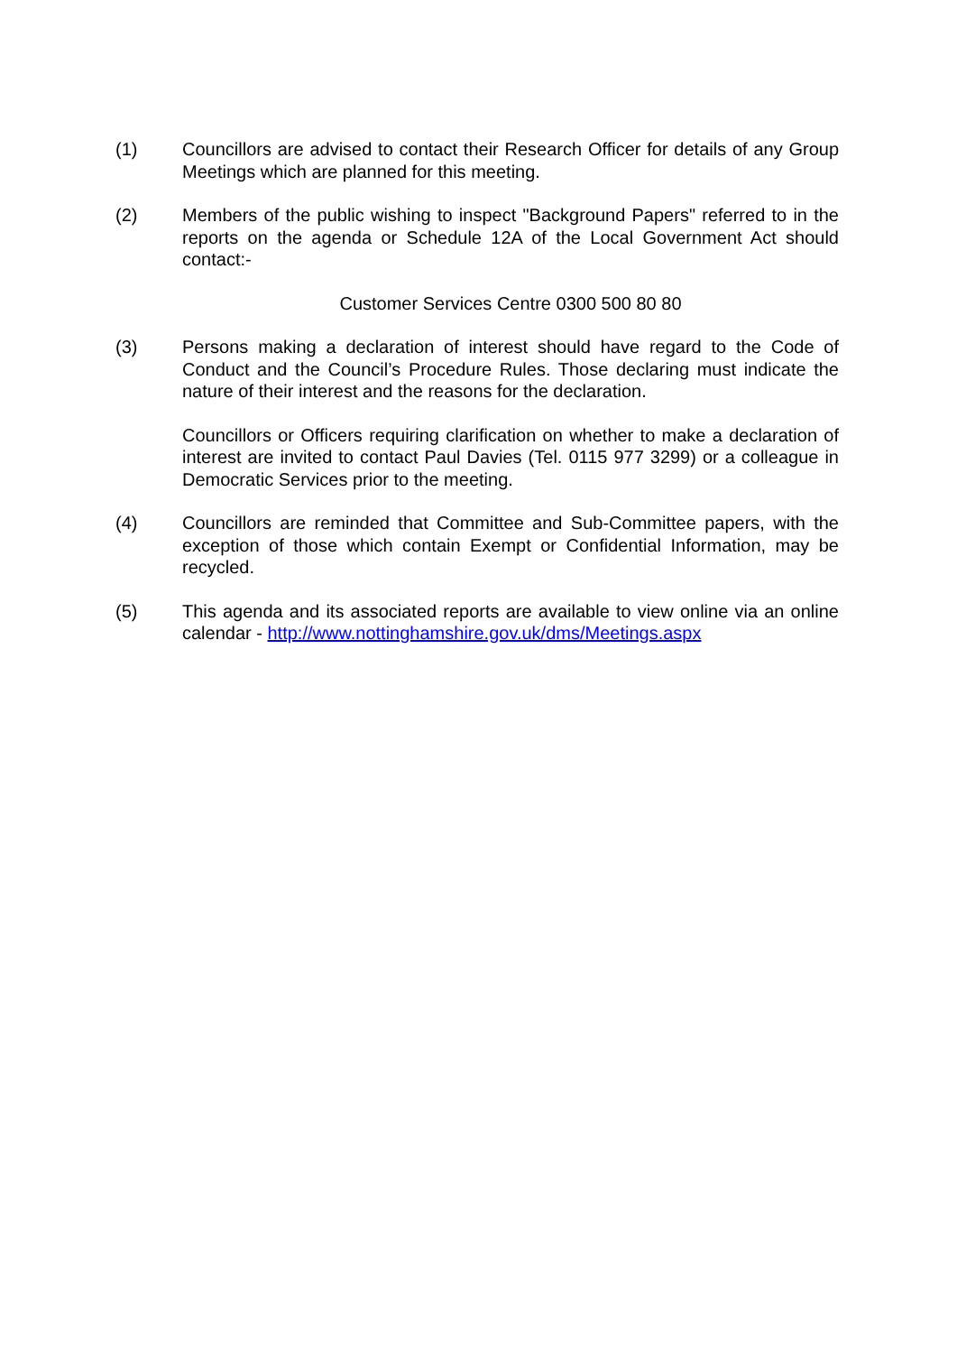(1) Councillors are advised to contact their Research Officer for details of any Group Meetings which are planned for this meeting.
(2) Members of the public wishing to inspect "Background Papers" referred to in the reports on the agenda or Schedule 12A of the Local Government Act should contact:-
Customer Services Centre 0300 500 80 80
(3) Persons making a declaration of interest should have regard to the Code of Conduct and the Council’s Procedure Rules. Those declaring must indicate the nature of their interest and the reasons for the declaration.
Councillors or Officers requiring clarification on whether to make a declaration of interest are invited to contact Paul Davies (Tel. 0115 977 3299) or a colleague in Democratic Services prior to the meeting.
(4) Councillors are reminded that Committee and Sub-Committee papers, with the exception of those which contain Exempt or Confidential Information, may be recycled.
(5) This agenda and its associated reports are available to view online via an online calendar - http://www.nottinghamshire.gov.uk/dms/Meetings.aspx